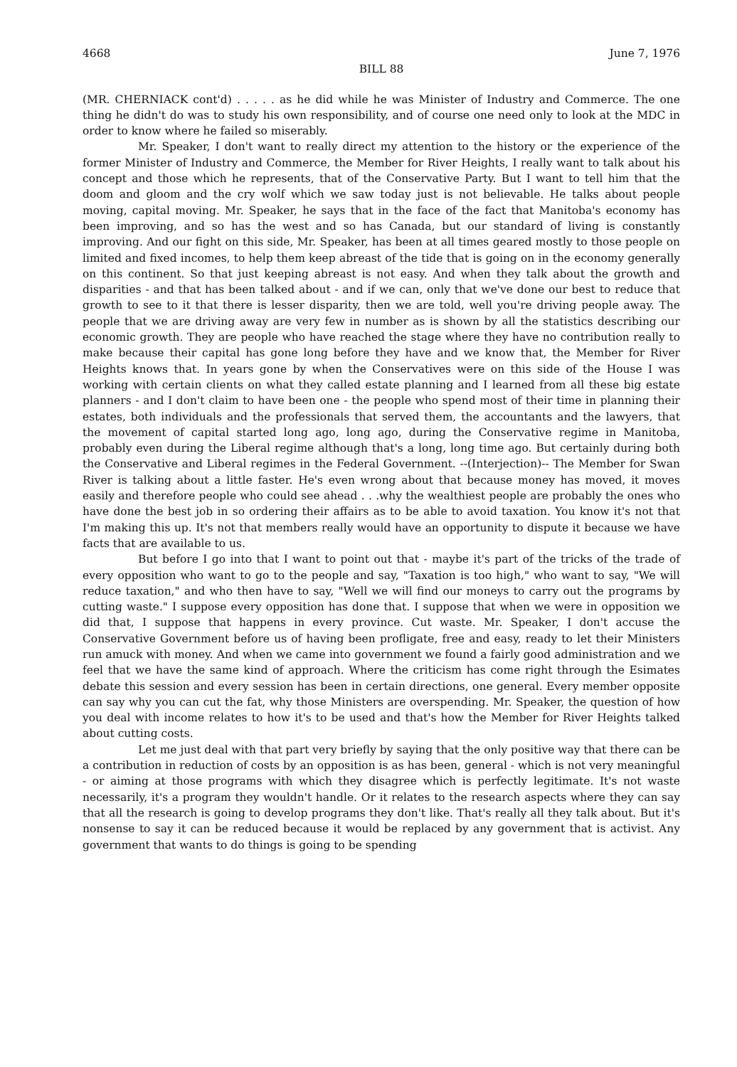4668 June 7, 1976
BILL 88
(MR. CHERNIACK cont'd) . . . . . as he did while he was Minister of Industry and Commerce. The one thing he didn't do was to study his own responsibility, and of course one need only to look at the MDC in order to know where he failed so miserably.
Mr. Speaker, I don't want to really direct my attention to the history or the experience of the former Minister of Industry and Commerce, the Member for River Heights, I really want to talk about his concept and those which he represents, that of the Conservative Party. But I want to tell him that the doom and gloom and the cry wolf which we saw today just is not believable. He talks about people moving, capital moving. Mr. Speaker, he says that in the face of the fact that Manitoba's economy has been improving, and so has the west and so has Canada, but our standard of living is constantly improving. And our fight on this side, Mr. Speaker, has been at all times geared mostly to those people on limited and fixed incomes, to help them keep abreast of the tide that is going on in the economy generally on this continent. So that just keeping abreast is not easy. And when they talk about the growth and disparities - and that has been talked about - and if we can, only that we've done our best to reduce that growth to see to it that there is lesser disparity, then we are told, well you're driving people away. The people that we are driving away are very few in number as is shown by all the statistics describing our economic growth. They are people who have reached the stage where they have no contribution really to make because their capital has gone long before they have and we know that, the Member for River Heights knows that. In years gone by when the Conservatives were on this side of the House I was working with certain clients on what they called estate planning and I learned from all these big estate planners - and I don't claim to have been one - the people who spend most of their time in planning their estates, both individuals and the professionals that served them, the accountants and the lawyers, that the movement of capital started long ago, long ago, during the Conservative regime in Manitoba, probably even during the Liberal regime although that's a long, long time ago. But certainly during both the Conservative and Liberal regimes in the Federal Government. --(Interjection)-- The Member for Swan River is talking about a little faster. He's even wrong about that because money has moved, it moves easily and therefore people who could see ahead . . .why the wealthiest people are probably the ones who have done the best job in so ordering their affairs as to be able to avoid taxation. You know it's not that I'm making this up. It's not that members really would have an opportunity to dispute it because we have facts that are available to us.
But before I go into that I want to point out that - maybe it's part of the tricks of the trade of every opposition who want to go to the people and say, "Taxation is too high," who want to say, "We will reduce taxation," and who then have to say, "Well we will find our moneys to carry out the programs by cutting waste." I suppose every opposition has done that. I suppose that when we were in opposition we did that, I suppose that happens in every province. Cut waste. Mr. Speaker, I don't accuse the Conservative Government before us of having been profligate, free and easy, ready to let their Ministers run amuck with money. And when we came into government we found a fairly good administration and we feel that we have the same kind of approach. Where the criticism has come right through the Esimates debate this session and every session has been in certain directions, one general. Every member opposite can say why you can cut the fat, why those Ministers are overspending. Mr. Speaker, the question of how you deal with income relates to how it's to be used and that's how the Member for River Heights talked about cutting costs.
Let me just deal with that part very briefly by saying that the only positive way that there can be a contribution in reduction of costs by an opposition is as has been, general - which is not very meaningful - or aiming at those programs with which they disagree which is perfectly legitimate. It's not waste necessarily, it's a program they wouldn't handle. Or it relates to the research aspects where they can say that all the research is going to develop programs they don't like. That's really all they talk about. But it's nonsense to say it can be reduced because it would be replaced by any government that is activist. Any government that wants to do things is going to be spending